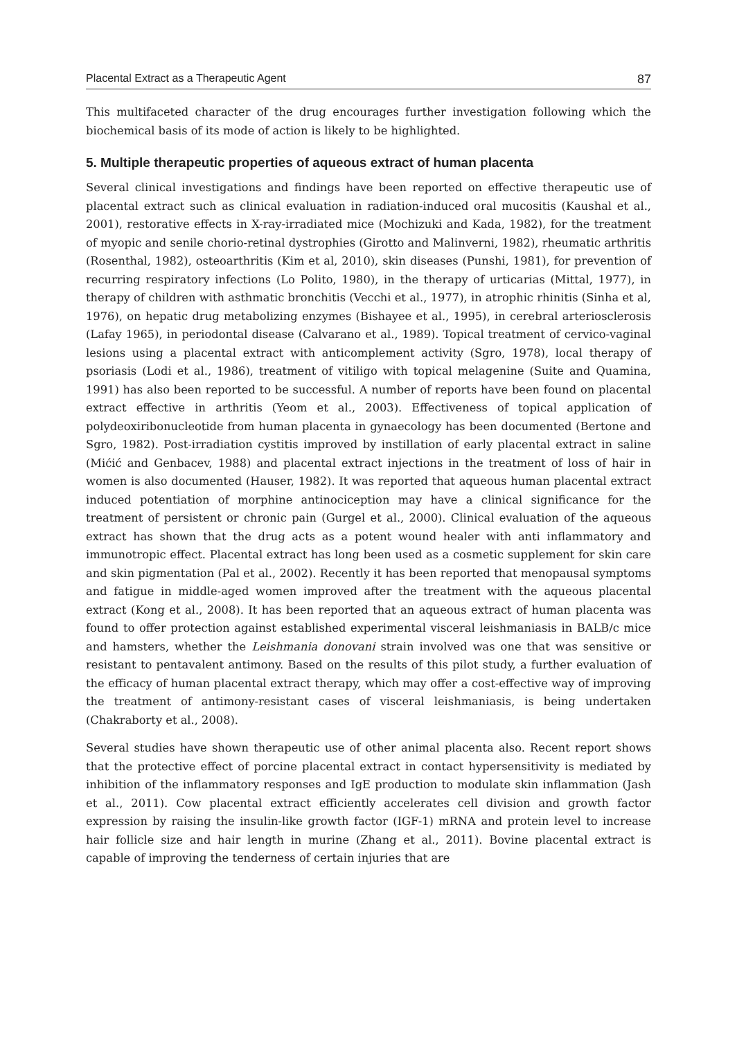Placental Extract as a Therapeutic Agent 87
This multifaceted character of the drug encourages further investigation following which the biochemical basis of its mode of action is likely to be highlighted.
5. Multiple therapeutic properties of aqueous extract of human placenta
Several clinical investigations and findings have been reported on effective therapeutic use of placental extract such as clinical evaluation in radiation-induced oral mucositis (Kaushal et al., 2001), restorative effects in X-ray-irradiated mice (Mochizuki and Kada, 1982), for the treatment of myopic and senile chorio-retinal dystrophies (Girotto and Malinverni, 1982), rheumatic arthritis (Rosenthal, 1982), osteoarthritis (Kim et al, 2010), skin diseases (Punshi, 1981), for prevention of recurring respiratory infections (Lo Polito, 1980), in the therapy of urticarias (Mittal, 1977), in therapy of children with asthmatic bronchitis (Vecchi et al., 1977), in atrophic rhinitis (Sinha et al, 1976), on hepatic drug metabolizing enzymes (Bishayee et al., 1995), in cerebral arteriosclerosis (Lafay 1965), in periodontal disease (Calvarano et al., 1989). Topical treatment of cervico-vaginal lesions using a placental extract with anticomplement activity (Sgro, 1978), local therapy of psoriasis (Lodi et al., 1986), treatment of vitiligo with topical melagenine (Suite and Quamina, 1991) has also been reported to be successful. A number of reports have been found on placental extract effective in arthritis (Yeom et al., 2003). Effectiveness of topical application of polydeoxiribonucleotide from human placenta in gynaecology has been documented (Bertone and Sgro, 1982). Post-irradiation cystitis improved by instillation of early placental extract in saline (Mićić and Genbacev, 1988) and placental extract injections in the treatment of loss of hair in women is also documented (Hauser, 1982). It was reported that aqueous human placental extract induced potentiation of morphine antinociception may have a clinical significance for the treatment of persistent or chronic pain (Gurgel et al., 2000). Clinical evaluation of the aqueous extract has shown that the drug acts as a potent wound healer with anti inflammatory and immunotropic effect. Placental extract has long been used as a cosmetic supplement for skin care and skin pigmentation (Pal et al., 2002). Recently it has been reported that menopausal symptoms and fatigue in middle-aged women improved after the treatment with the aqueous placental extract (Kong et al., 2008). It has been reported that an aqueous extract of human placenta was found to offer protection against established experimental visceral leishmaniasis in BALB/c mice and hamsters, whether the Leishmania donovani strain involved was one that was sensitive or resistant to pentavalent antimony. Based on the results of this pilot study, a further evaluation of the efficacy of human placental extract therapy, which may offer a cost-effective way of improving the treatment of antimony-resistant cases of visceral leishmaniasis, is being undertaken (Chakraborty et al., 2008).
Several studies have shown therapeutic use of other animal placenta also. Recent report shows that the protective effect of porcine placental extract in contact hypersensitivity is mediated by inhibition of the inflammatory responses and IgE production to modulate skin inflammation (Jash et al., 2011). Cow placental extract efficiently accelerates cell division and growth factor expression by raising the insulin-like growth factor (IGF-1) mRNA and protein level to increase hair follicle size and hair length in murine (Zhang et al., 2011). Bovine placental extract is capable of improving the tenderness of certain injuries that are